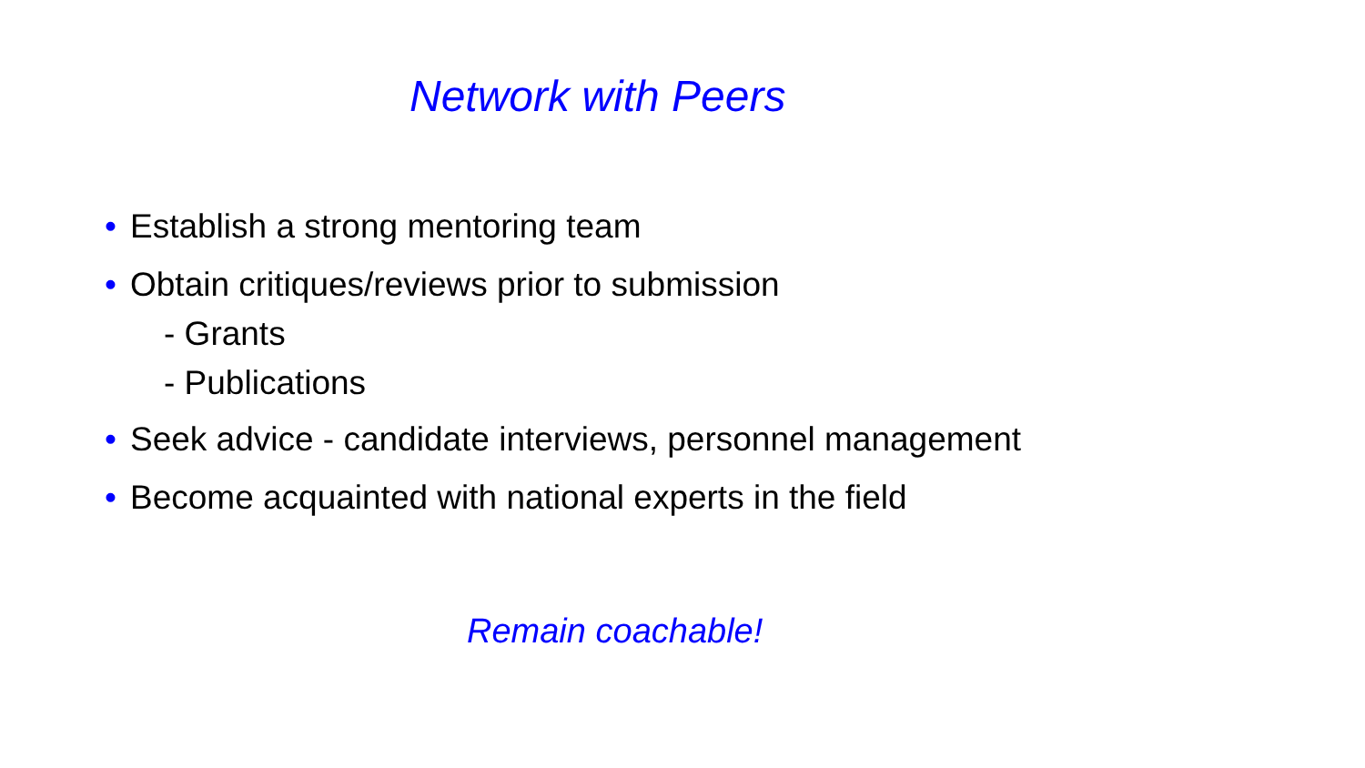Network with Peers
• Establish a strong mentoring team
• Obtain critiques/reviews prior to submission
- Grants
- Publications
• Seek advice - candidate interviews, personnel management
• Become acquainted with national experts in the field
Remain coachable!